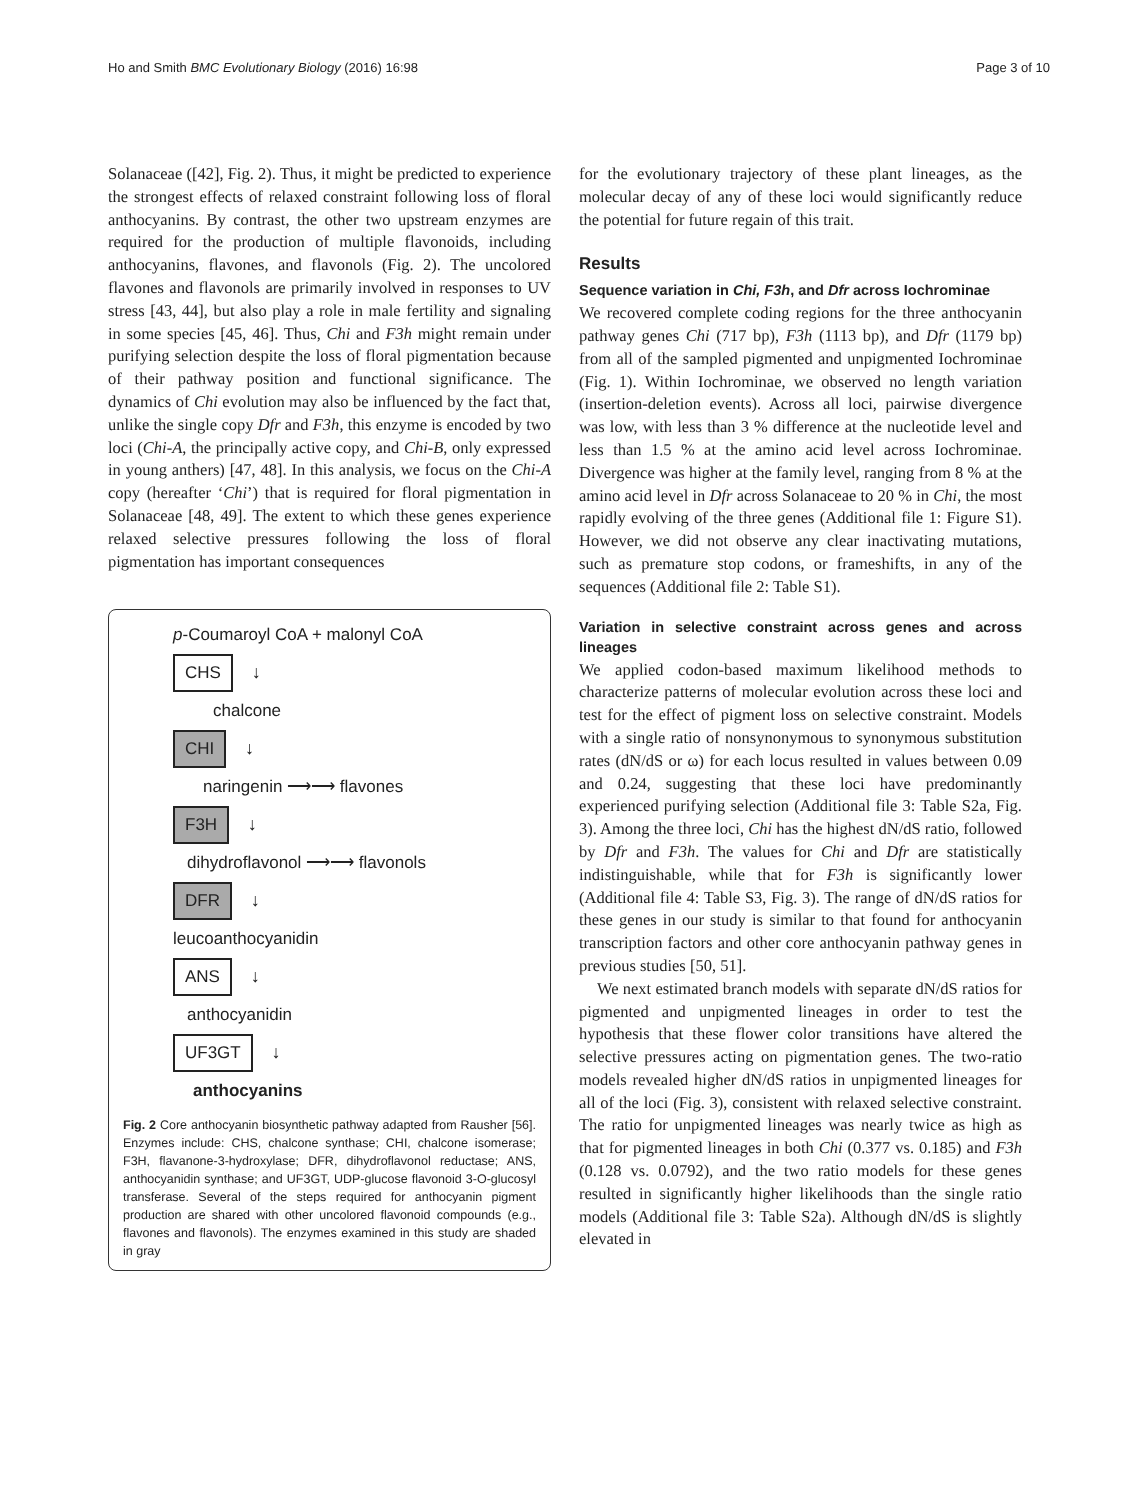Ho and Smith BMC Evolutionary Biology (2016) 16:98 Page 3 of 10
Solanaceae ([42], Fig. 2). Thus, it might be predicted to experience the strongest effects of relaxed constraint following loss of floral anthocyanins. By contrast, the other two upstream enzymes are required for the production of multiple flavonoids, including anthocyanins, flavones, and flavonols (Fig. 2). The uncolored flavones and flavonols are primarily involved in responses to UV stress [43, 44], but also play a role in male fertility and signaling in some species [45, 46]. Thus, Chi and F3h might remain under purifying selection despite the loss of floral pigmentation because of their pathway position and functional significance. The dynamics of Chi evolution may also be influenced by the fact that, unlike the single copy Dfr and F3h, this enzyme is encoded by two loci (Chi-A, the principally active copy, and Chi-B, only expressed in young anthers) [47, 48]. In this analysis, we focus on the Chi-A copy (hereafter ‘Chi’) that is required for floral pigmentation in Solanaceae [48, 49]. The extent to which these genes experience relaxed selective pressures following the loss of floral pigmentation has important consequences
p-Coumaroyl CoA + malonyl CoA
CHS ↓
chalcone
CHI ↓
naringenin ⟶⟶ flavones
F3H ↓
dihydroflavonol ⟶⟶ flavonols
DFR ↓
leucoanthocyanidin
ANS ↓
anthocyanidin
UF3GT ↓
anthocyanins
Fig. 2 Core anthocyanin biosynthetic pathway adapted from Rausher [56]. Enzymes include: CHS, chalcone synthase; CHI, chalcone isomerase; F3H, flavanone-3-hydroxylase; DFR, dihydroflavonol reductase; ANS, anthocyanidin synthase; and UF3GT, UDP-glucose flavonoid 3-O-glucosyl transferase. Several of the steps required for anthocyanin pigment production are shared with other uncolored flavonoid compounds (e.g., flavones and flavonols). The enzymes examined in this study are shaded in gray
for the evolutionary trajectory of these plant lineages, as the molecular decay of any of these loci would significantly reduce the potential for future regain of this trait.
Results
Sequence variation in Chi, F3h, and Dfr across Iochrominae
We recovered complete coding regions for the three anthocyanin pathway genes Chi (717 bp), F3h (1113 bp), and Dfr (1179 bp) from all of the sampled pigmented and unpigmented Iochrominae (Fig. 1). Within Iochrominae, we observed no length variation (insertion-deletion events). Across all loci, pairwise divergence was low, with less than 3 % difference at the nucleotide level and less than 1.5 % at the amino acid level across Iochrominae. Divergence was higher at the family level, ranging from 8 % at the amino acid level in Dfr across Solanaceae to 20 % in Chi, the most rapidly evolving of the three genes (Additional file 1: Figure S1). However, we did not observe any clear inactivating mutations, such as premature stop codons, or frameshifts, in any of the sequences (Additional file 2: Table S1).
Variation in selective constraint across genes and across lineages
We applied codon-based maximum likelihood methods to characterize patterns of molecular evolution across these loci and test for the effect of pigment loss on selective constraint. Models with a single ratio of nonsynonymous to synonymous substitution rates (dN/dS or ω) for each locus resulted in values between 0.09 and 0.24, suggesting that these loci have predominantly experienced purifying selection (Additional file 3: Table S2a, Fig. 3). Among the three loci, Chi has the highest dN/dS ratio, followed by Dfr and F3h. The values for Chi and Dfr are statistically indistinguishable, while that for F3h is significantly lower (Additional file 4: Table S3, Fig. 3). The range of dN/dS ratios for these genes in our study is similar to that found for anthocyanin transcription factors and other core anthocyanin pathway genes in previous studies [50, 51].
We next estimated branch models with separate dN/dS ratios for pigmented and unpigmented lineages in order to test the hypothesis that these flower color transitions have altered the selective pressures acting on pigmentation genes. The two-ratio models revealed higher dN/dS ratios in unpigmented lineages for all of the loci (Fig. 3), consistent with relaxed selective constraint. The ratio for unpigmented lineages was nearly twice as high as that for pigmented lineages in both Chi (0.377 vs. 0.185) and F3h (0.128 vs. 0.0792), and the two ratio models for these genes resulted in significantly higher likelihoods than the single ratio models (Additional file 3: Table S2a). Although dN/dS is slightly elevated in